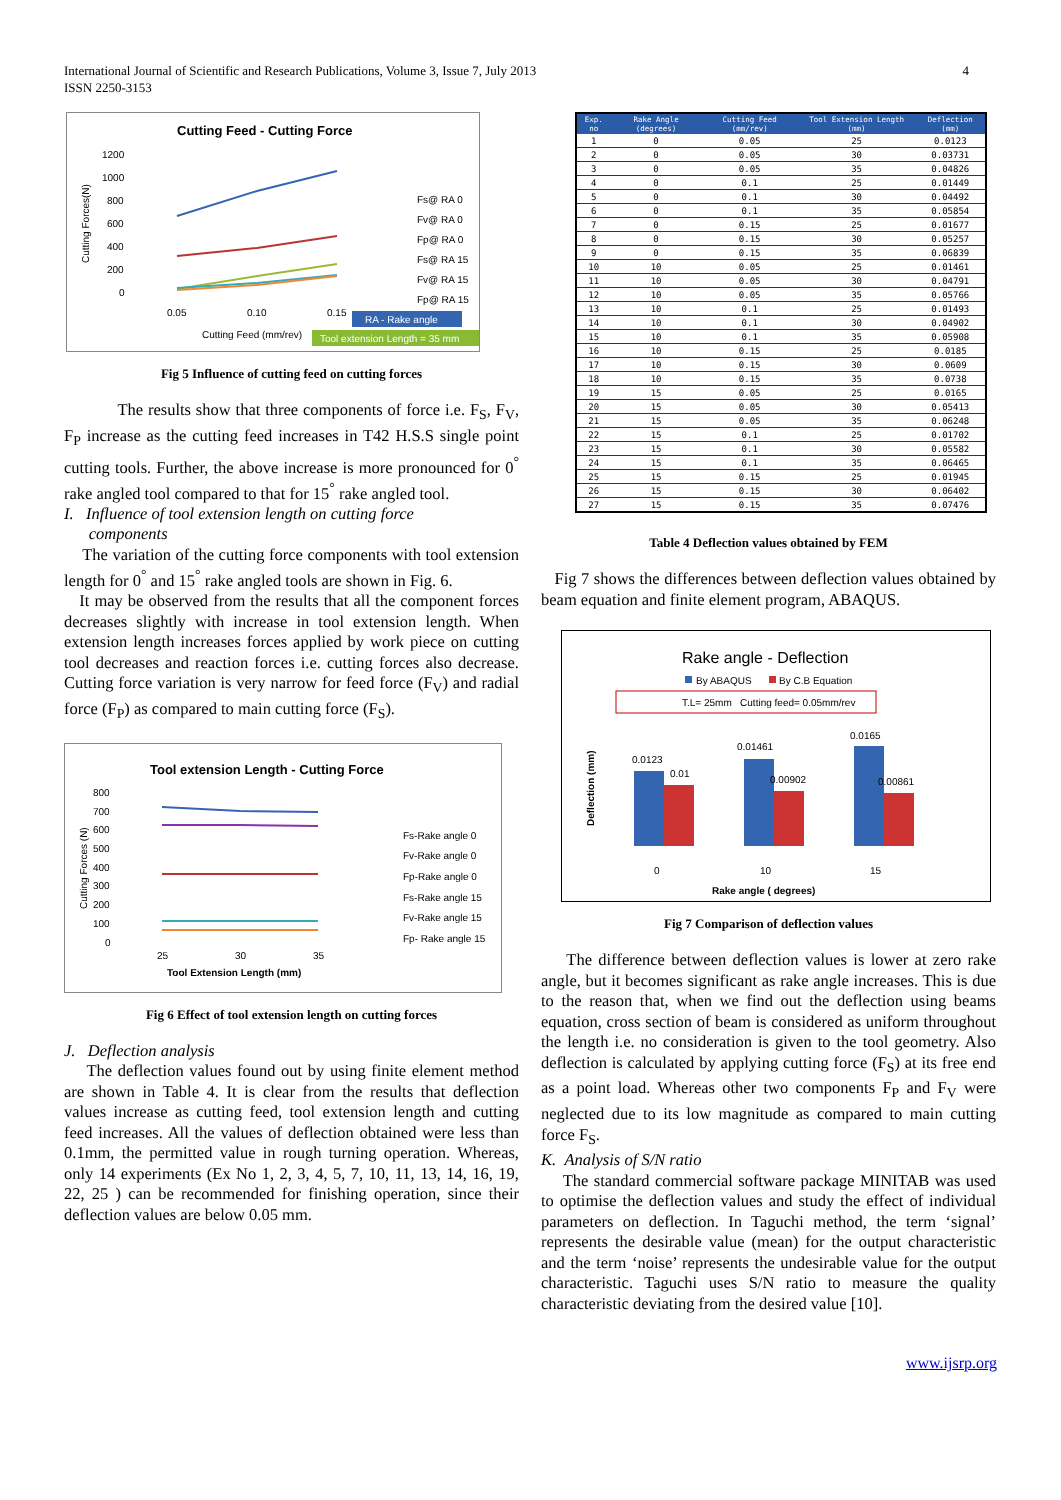International Journal of Scientific and Research Publications, Volume 3, Issue 7, July 2013
ISSN 2250-3153
4
Cutting Feed - Cutting Force
1200
1000
800
600
400
200
0
0.05
0.10
0.15
Cutting Feed (mm/rev)
Fs@ RA 0
Fv@ RA 0
Fp@ RA 0
Fs@ RA 15
Fv@ RA 15
Fp@ RA 15
RA - Rake angle
Tool extension Length = 35 mm
Cutting Forces(N)
Fig 5 Influence of cutting feed on cutting forces
The results show that three components of force i.e. F<sub>S</sub>, F<sub>V</sub>, F<sub>P</sub> increase as the cutting feed increases in T42 H.S.S single point cutting tools. Further, the above increase is more pronounced for 0<sup>°</sup> rake angled tool compared to that for 15<sup>°</sup> rake angled tool.
I. Influence of tool extension length on cutting force
components
The variation of the cutting force components with tool extension length for 0<sup>°</sup> and 15<sup>°</sup> rake angled tools are shown in Fig. 6.
It may be observed from the results that all the component forces decreases slightly with increase in tool extension length. When extension length increases forces applied by work piece on cutting tool decreases and reaction forces i.e. cutting forces also decrease. Cutting force variation is very narrow for feed force (F<sub>V</sub>) and radial force (F<sub>P</sub>) as compared to main cutting force (F<sub>S</sub>).
Tool extension Length - Cutting Force
800
700
600
500
400
300
200
100
0
25
30
35
Tool Extension Length (mm)
Fs-Rake angle 0
Fv-Rake angle 0
Fp-Rake angle 0
Fs-Rake angle 15
Fv-Rake angle 15
Fp- Rake angle 15
Cutting Forces (N)
Fig 6 Effect of tool extension length on cutting forces
J. Deflection analysis
The deflection values found out by using finite element method are shown in Table 4. It is clear from the results that deflection values increase as cutting feed, tool extension length and cutting feed increases. All the values of deflection obtained were less than 0.1mm, the permitted value in rough turning operation. Whereas, only 14 experiments (Ex No 1, 2, 3, 4, 5, 7, 10, 11, 13, 14, 16, 19, 22, 25 ) can be recommended for finishing operation, since their deflection values are below 0.05 mm.
| Exp. no | Rake Angle (degrees) | Cutting Feed (mm/rev) | Tool Extension Length (mm) | Deflection (mm) |
| --- | --- | --- | --- | --- |
| 1 | 0 | 0.05 | 25 | 0.0123 |
| 2 | 0 | 0.05 | 30 | 0.03731 |
| 3 | 0 | 0.05 | 35 | 0.04826 |
| 4 | 0 | 0.1 | 25 | 0.01449 |
| 5 | 0 | 0.1 | 30 | 0.04492 |
| 6 | 0 | 0.1 | 35 | 0.05854 |
| 7 | 0 | 0.15 | 25 | 0.01677 |
| 8 | 0 | 0.15 | 30 | 0.05257 |
| 9 | 0 | 0.15 | 35 | 0.06839 |
| 10 | 10 | 0.05 | 25 | 0.01461 |
| 11 | 10 | 0.05 | 30 | 0.04791 |
| 12 | 10 | 0.05 | 35 | 0.05766 |
| 13 | 10 | 0.1 | 25 | 0.01493 |
| 14 | 10 | 0.1 | 30 | 0.04902 |
| 15 | 10 | 0.1 | 35 | 0.05908 |
| 16 | 10 | 0.15 | 25 | 0.0185 |
| 17 | 10 | 0.15 | 30 | 0.0609 |
| 18 | 10 | 0.15 | 35 | 0.0738 |
| 19 | 15 | 0.05 | 25 | 0.0165 |
| 20 | 15 | 0.05 | 30 | 0.05413 |
| 21 | 15 | 0.05 | 35 | 0.06248 |
| 22 | 15 | 0.1 | 25 | 0.01702 |
| 23 | 15 | 0.1 | 30 | 0.05582 |
| 24 | 15 | 0.1 | 35 | 0.06465 |
| 25 | 15 | 0.15 | 25 | 0.01945 |
| 26 | 15 | 0.15 | 30 | 0.06402 |
| 27 | 15 | 0.15 | 35 | 0.07476 |
Table 4 Deflection values obtained by FEM
Fig 7 shows the differences between deflection values obtained by beam equation and finite element program, ABAQUS.
Rake angle - Deflection
By ABAQUS
By C.B Equation
T.L= 25mm Cutting feed= 0.05mm/rev
0.0123
0.01
0.01461
0.00902
0.0165
0.00861
0
10
15
Rake angle ( degrees)
Deflection (mm)
Fig 7 Comparison of deflection values
The difference between deflection values is lower at zero rake angle, but it becomes significant as rake angle increases. This is due to the reason that, when we find out the deflection using beams equation, cross section of beam is considered as uniform throughout the length i.e. no consideration is given to the tool geometry. Also deflection is calculated by applying cutting force (F<sub>S</sub>) at its free end as a point load. Whereas other two components F<sub>P</sub> and F<sub>V</sub> were neglected due to its low magnitude as compared to main cutting force F<sub>S</sub>.
K. Analysis of S/N ratio
The standard commercial software package MINITAB was used to optimise the deflection values and study the effect of individual parameters on deflection. In Taguchi method, the term ‘signal’ represents the desirable value (mean) for the output characteristic and the term ‘noise’ represents the undesirable value for the output characteristic. Taguchi uses S/N ratio to measure the quality characteristic deviating from the desired value [10].
www.ijsrp.org